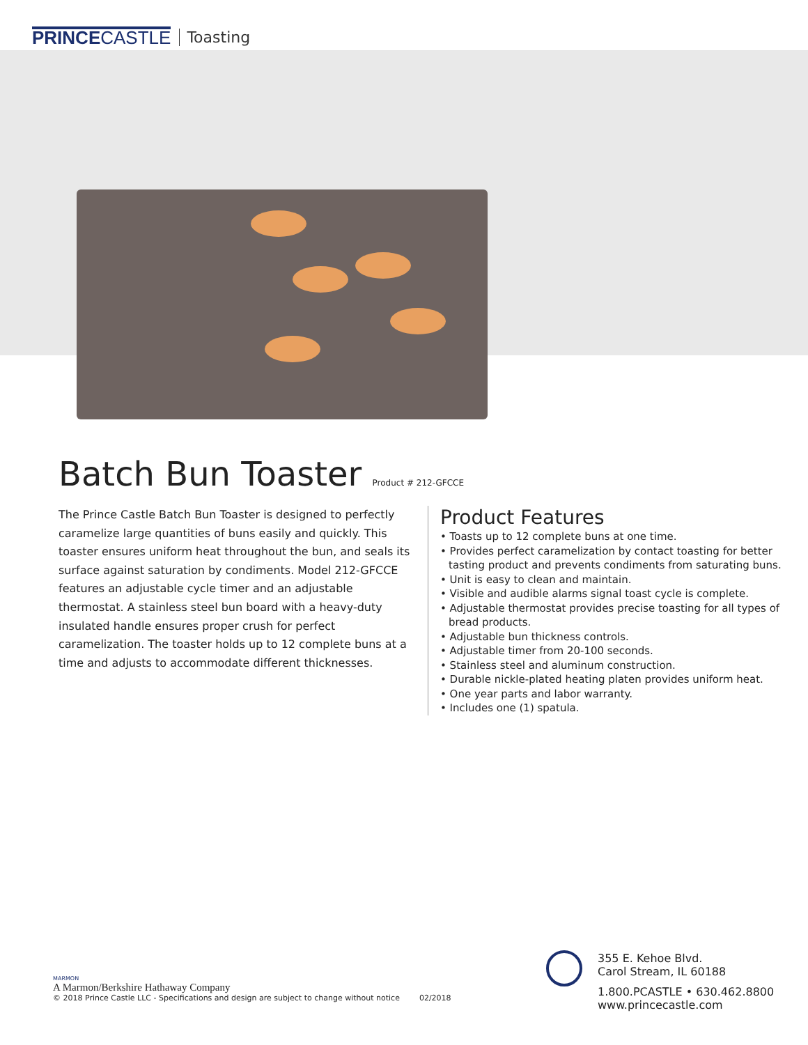PRINCECASTLE Toasting
Batch Bun Toaster Product # 212-GFCCE
The Prince Castle Batch Bun Toaster is designed to perfectly caramelize large quantities of buns easily and quickly. This toaster ensures uniform heat throughout the bun, and seals its surface against saturation by condiments. Model 212-GFCCE features an adjustable cycle timer and an adjustable thermostat. A stainless steel bun board with a heavy-duty insulated handle ensures proper crush for perfect caramelization. The toaster holds up to 12 complete buns at a time and adjusts to accommodate different thicknesses.
Product Features
• Toasts up to 12 complete buns at one time.
• Provides perfect caramelization by contact toasting for better tasting product and prevents condiments from saturating buns.
• Unit is easy to clean and maintain.
• Visible and audible alarms signal toast cycle is complete.
• Adjustable thermostat provides precise toasting for all types of bread products.
• Adjustable bun thickness controls.
• Adjustable timer from 20-100 seconds.
• Stainless steel and aluminum construction.
• Durable nickle-plated heating platen provides uniform heat.
• One year parts and labor warranty.
• Includes one (1) spatula.
MARMON
A Marmon/Berkshire Hathaway Company
© 2018 Prince Castle LLC - Specifications and design are subject to change without notice 02/2018
355 E. Kehoe Blvd.
Carol Stream, IL 60188
1.800.PCASTLE • 630.462.8800
www.princecastle.com